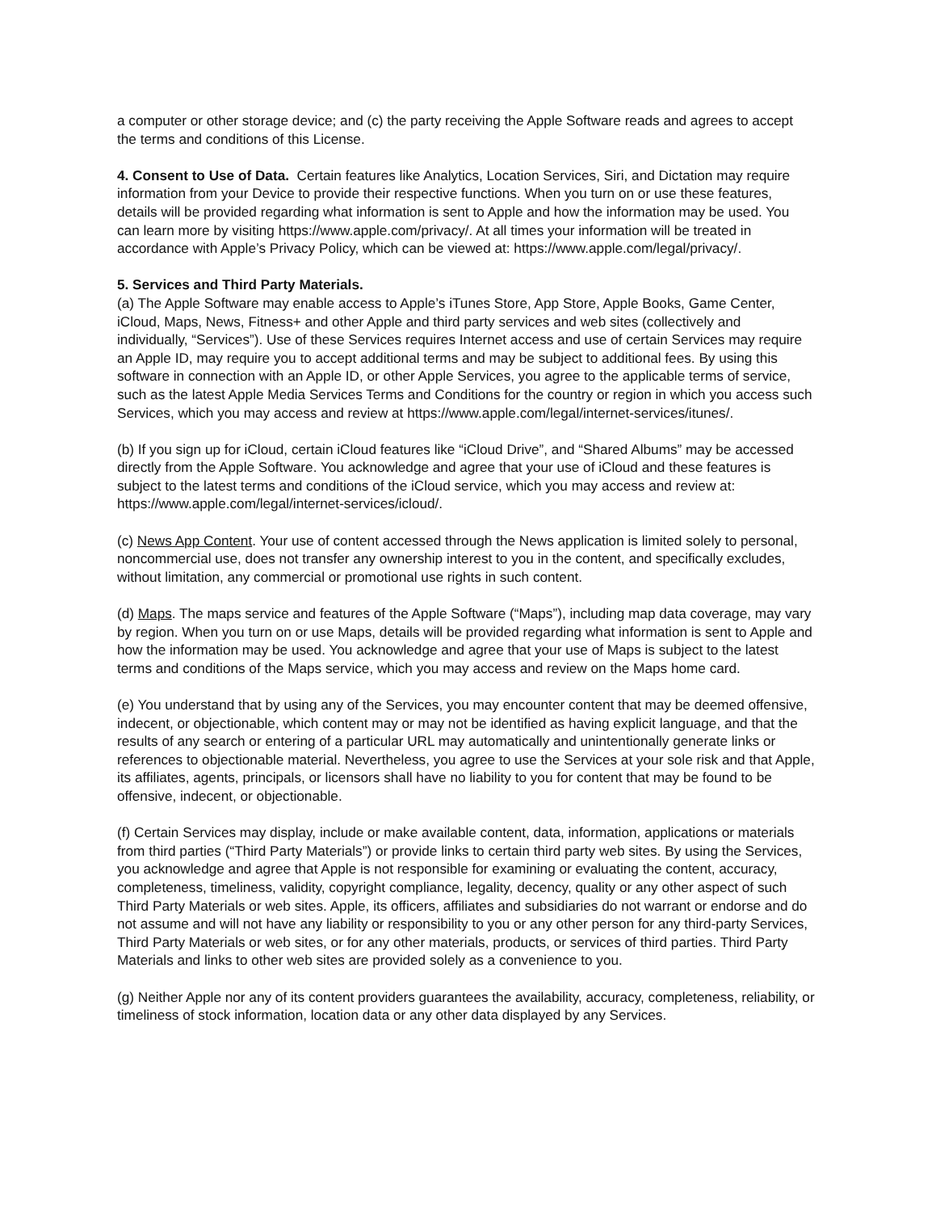a computer or other storage device; and (c) the party receiving the Apple Software reads and agrees to accept the terms and conditions of this License.
4. Consent to Use of Data. Certain features like Analytics, Location Services, Siri, and Dictation may require information from your Device to provide their respective functions. When you turn on or use these features, details will be provided regarding what information is sent to Apple and how the information may be used. You can learn more by visiting https://www.apple.com/privacy/. At all times your information will be treated in accordance with Apple’s Privacy Policy, which can be viewed at: https://www.apple.com/legal/privacy/.
5. Services and Third Party Materials.
(a) The Apple Software may enable access to Apple’s iTunes Store, App Store, Apple Books, Game Center, iCloud, Maps, News, Fitness+ and other Apple and third party services and web sites (collectively and individually, “Services”). Use of these Services requires Internet access and use of certain Services may require an Apple ID, may require you to accept additional terms and may be subject to additional fees. By using this software in connection with an Apple ID, or other Apple Services, you agree to the applicable terms of service, such as the latest Apple Media Services Terms and Conditions for the country or region in which you access such Services, which you may access and review at https://www.apple.com/legal/internet-services/itunes/.
(b) If you sign up for iCloud, certain iCloud features like “iCloud Drive”, and “Shared Albums” may be accessed directly from the Apple Software. You acknowledge and agree that your use of iCloud and these features is subject to the latest terms and conditions of the iCloud service, which you may access and review at: https://www.apple.com/legal/internet-services/icloud/.
(c) News App Content. Your use of content accessed through the News application is limited solely to personal, noncommercial use, does not transfer any ownership interest to you in the content, and specifically excludes, without limitation, any commercial or promotional use rights in such content.
(d) Maps. The maps service and features of the Apple Software (“Maps”), including map data coverage, may vary by region. When you turn on or use Maps, details will be provided regarding what information is sent to Apple and how the information may be used. You acknowledge and agree that your use of Maps is subject to the latest terms and conditions of the Maps service, which you may access and review on the Maps home card.
(e) You understand that by using any of the Services, you may encounter content that may be deemed offensive, indecent, or objectionable, which content may or may not be identified as having explicit language, and that the results of any search or entering of a particular URL may automatically and unintentionally generate links or references to objectionable material. Nevertheless, you agree to use the Services at your sole risk and that Apple, its affiliates, agents, principals, or licensors shall have no liability to you for content that may be found to be offensive, indecent, or objectionable.
(f) Certain Services may display, include or make available content, data, information, applications or materials from third parties (“Third Party Materials”) or provide links to certain third party web sites. By using the Services, you acknowledge and agree that Apple is not responsible for examining or evaluating the content, accuracy, completeness, timeliness, validity, copyright compliance, legality, decency, quality or any other aspect of such Third Party Materials or web sites. Apple, its officers, affiliates and subsidiaries do not warrant or endorse and do not assume and will not have any liability or responsibility to you or any other person for any third-party Services, Third Party Materials or web sites, or for any other materials, products, or services of third parties. Third Party Materials and links to other web sites are provided solely as a convenience to you.
(g) Neither Apple nor any of its content providers guarantees the availability, accuracy, completeness, reliability, or timeliness of stock information, location data or any other data displayed by any Services.